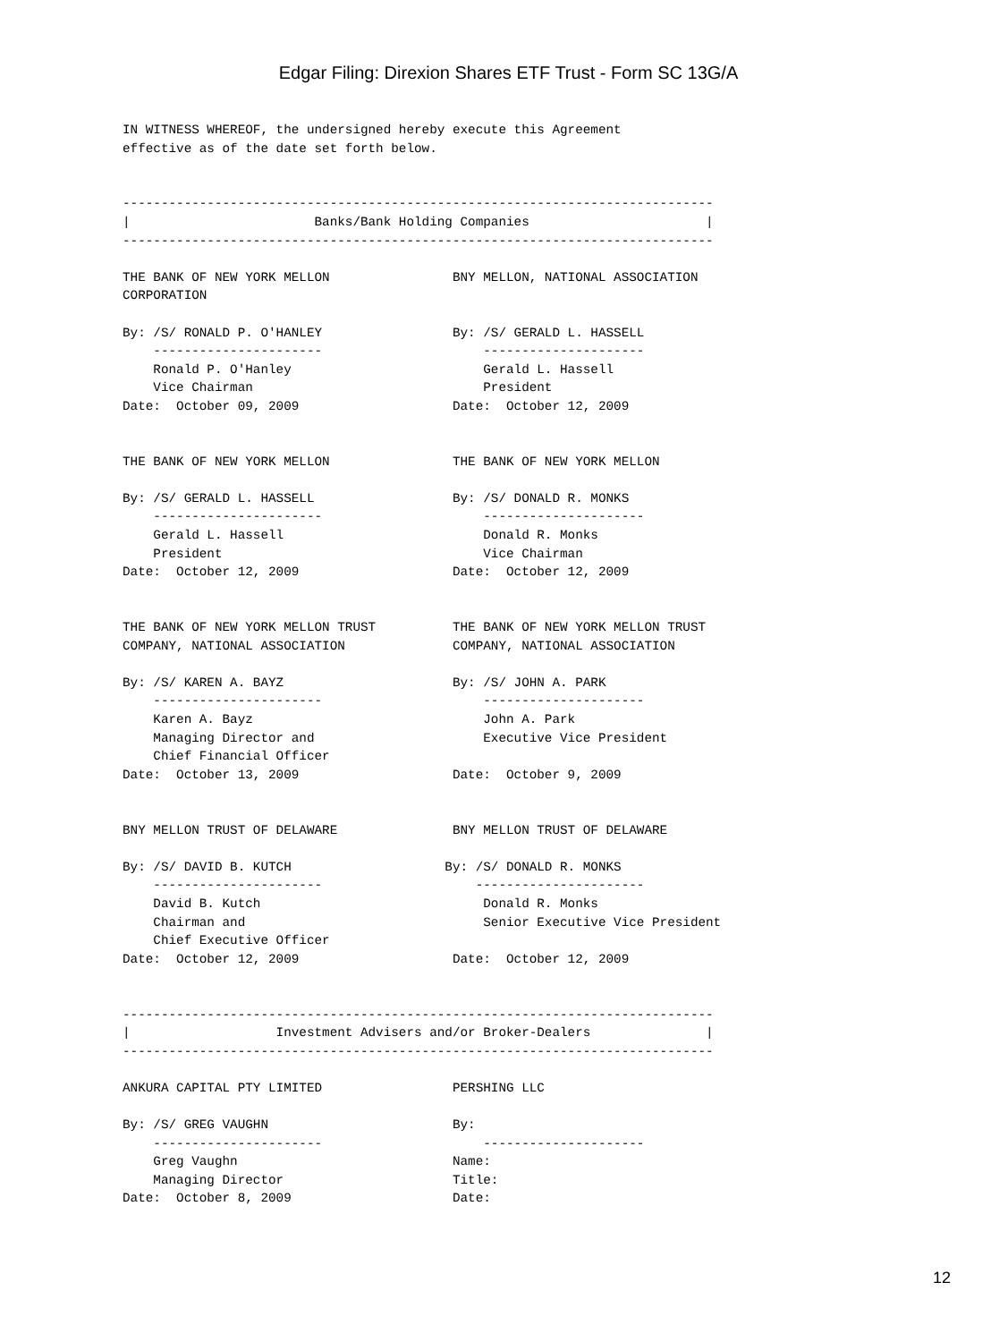Edgar Filing: Direxion Shares ETF Trust - Form SC 13G/A
IN WITNESS WHEREOF, the undersigned hereby execute this Agreement
effective as of the date set forth below.


-----------------------------------------------------------------------------
|                        Banks/Bank Holding Companies                       |
-----------------------------------------------------------------------------

THE BANK OF NEW YORK MELLON                BNY MELLON, NATIONAL ASSOCIATION
CORPORATION

By: /S/ RONALD P. O'HANLEY                 By: /S/ GERALD L. HASSELL
    ----------------------                     ---------------------
    Ronald P. O'Hanley                         Gerald L. Hassell
    Vice Chairman                              President
Date:  October 09, 2009                    Date:  October 12, 2009


THE BANK OF NEW YORK MELLON                THE BANK OF NEW YORK MELLON

By: /S/ GERALD L. HASSELL                  By: /S/ DONALD R. MONKS
    ----------------------                     ---------------------
    Gerald L. Hassell                          Donald R. Monks
    President                                  Vice Chairman
Date:  October 12, 2009                    Date:  October 12, 2009


THE BANK OF NEW YORK MELLON TRUST          THE BANK OF NEW YORK MELLON TRUST
COMPANY, NATIONAL ASSOCIATION              COMPANY, NATIONAL ASSOCIATION

By: /S/ KAREN A. BAYZ                      By: /S/ JOHN A. PARK
    ----------------------                     ---------------------
    Karen A. Bayz                              John A. Park
    Managing Director and                      Executive Vice President
    Chief Financial Officer
Date:  October 13, 2009                    Date:  October 9, 2009


BNY MELLON TRUST OF DELAWARE               BNY MELLON TRUST OF DELAWARE

By: /S/ DAVID B. KUTCH                    By: /S/ DONALD R. MONKS
    ----------------------                    ----------------------
    David B. Kutch                             Donald R. Monks
    Chairman and                               Senior Executive Vice President
    Chief Executive Officer
Date:  October 12, 2009                    Date:  October 12, 2009


-----------------------------------------------------------------------------
|                   Investment Advisers and/or Broker-Dealers               |
-----------------------------------------------------------------------------

ANKURA CAPITAL PTY LIMITED                 PERSHING LLC

By: /S/ GREG VAUGHN                        By:
    ----------------------                     ---------------------
    Greg Vaughn                            Name:
    Managing Director                      Title:
Date:  October 8, 2009                     Date:
12